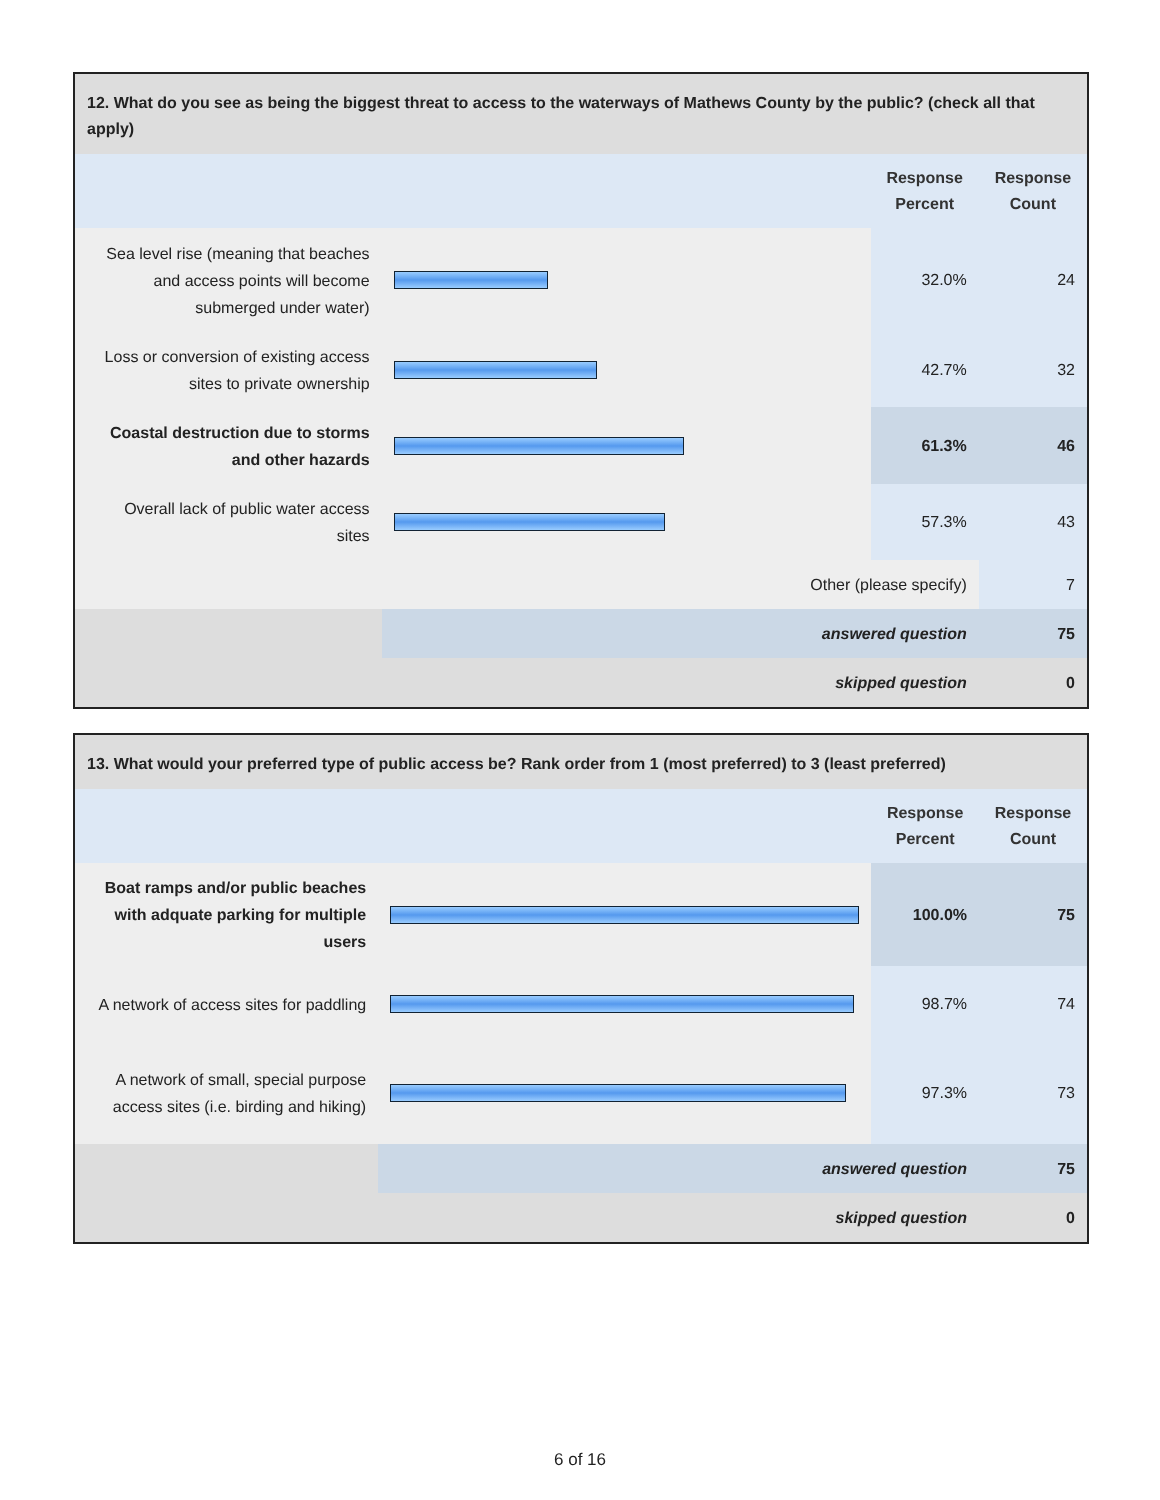12. What do you see as being the biggest threat to access to the waterways of Mathews County by the public? (check all that apply)
| | | Response Percent | Response Count |
| Sea level rise (meaning that beaches and access points will become submerged under water) | | 32.0% | 24 |
| Loss or conversion of existing access sites to private ownership | | 42.7% | 32 |
| Coastal destruction due to storms and other hazards | | 61.3% | 46 |
| Overall lack of public water access sites | | 57.3% | 43 |
| Other (please specify) | | | 7 |
| | answered question | | 75 |
| | skipped question | | 0 |
13. What would your preferred type of public access be? Rank order from 1 (most preferred) to 3 (least preferred)
| | | Response Percent | Response Count |
| Boat ramps and/or public beaches with adquate parking for multiple users | | 100.0% | 75 |
| A network of access sites for paddling | | 98.7% | 74 |
| A network of small, special purpose access sites (i.e. birding and hiking) | | 97.3% | 73 |
| | answered question | | 75 |
| | skipped question | | 0 |
6 of 16